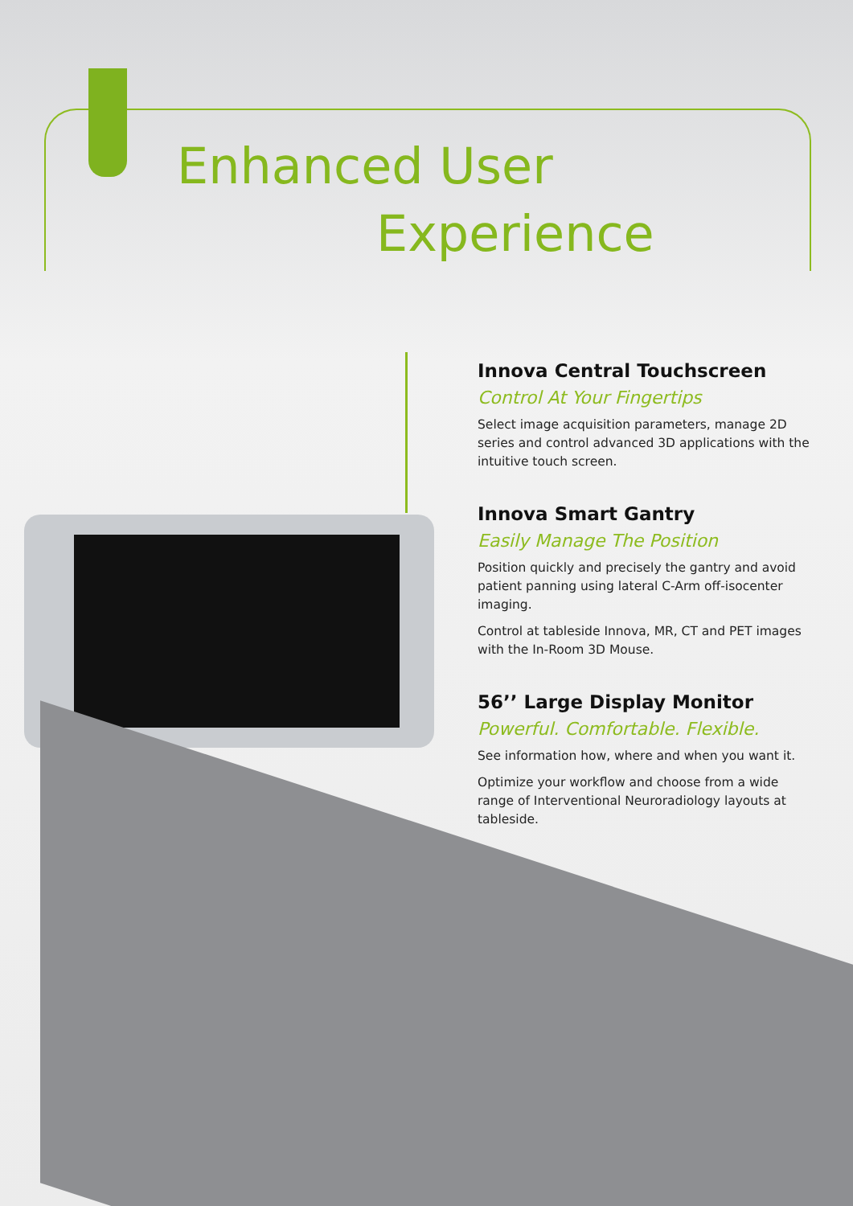Enhanced User
Experience
Innova Central Touchscreen
Control At Your Fingertips
Select image acquisition parameters, manage 2D series and control advanced 3D applications with the intuitive touch screen.
Innova Smart Gantry
Easily Manage The Position
Position quickly and precisely the gantry and avoid patient panning using lateral C-Arm off-isocenter imaging.
Control at tableside Innova, MR, CT and PET images with the In-Room 3D Mouse.
56’’ Large Display Monitor
Powerful. Comfortable. Flexible.
See information how, where and when you want it.
Optimize your workflow and choose from a wide range of Interventional Neuroradiology layouts at tableside.